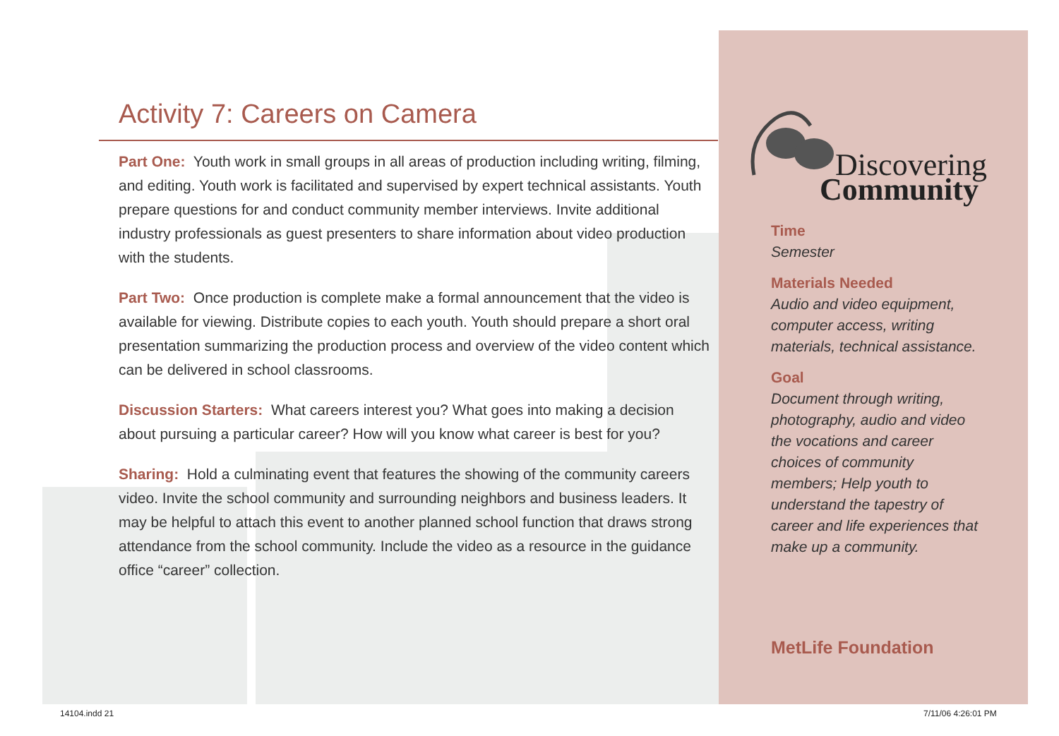Activity 7: Careers on Camera
Part One: Youth work in small groups in all areas of production including writing, filming, and editing. Youth work is facilitated and supervised by expert technical assistants. Youth prepare questions for and conduct community member interviews. Invite additional industry professionals as guest presenters to share information about video production with the students.
Part Two: Once production is complete make a formal announcement that the video is available for viewing. Distribute copies to each youth. Youth should prepare a short oral presentation summarizing the production process and overview of the video content which can be delivered in school classrooms.
Discussion Starters: What careers interest you? What goes into making a decision about pursuing a particular career? How will you know what career is best for you?
Sharing: Hold a culminating event that features the showing of the community careers video. Invite the school community and surrounding neighbors and business leaders. It may be helpful to attach this event to another planned school function that draws strong attendance from the school community. Include the video as a resource in the guidance office “career” collection.
Discovering
Community
Time
Semester
Materials Needed
Audio and video equipment, computer access, writing materials, technical assistance.
Goal
Document through writing, photography, audio and video the vocations and career choices of community members; Help youth to understand the tapestry of career and life experiences that make up a community.
MetLife Foundation
14104.indd 21 7/11/06 4:26:01 PM